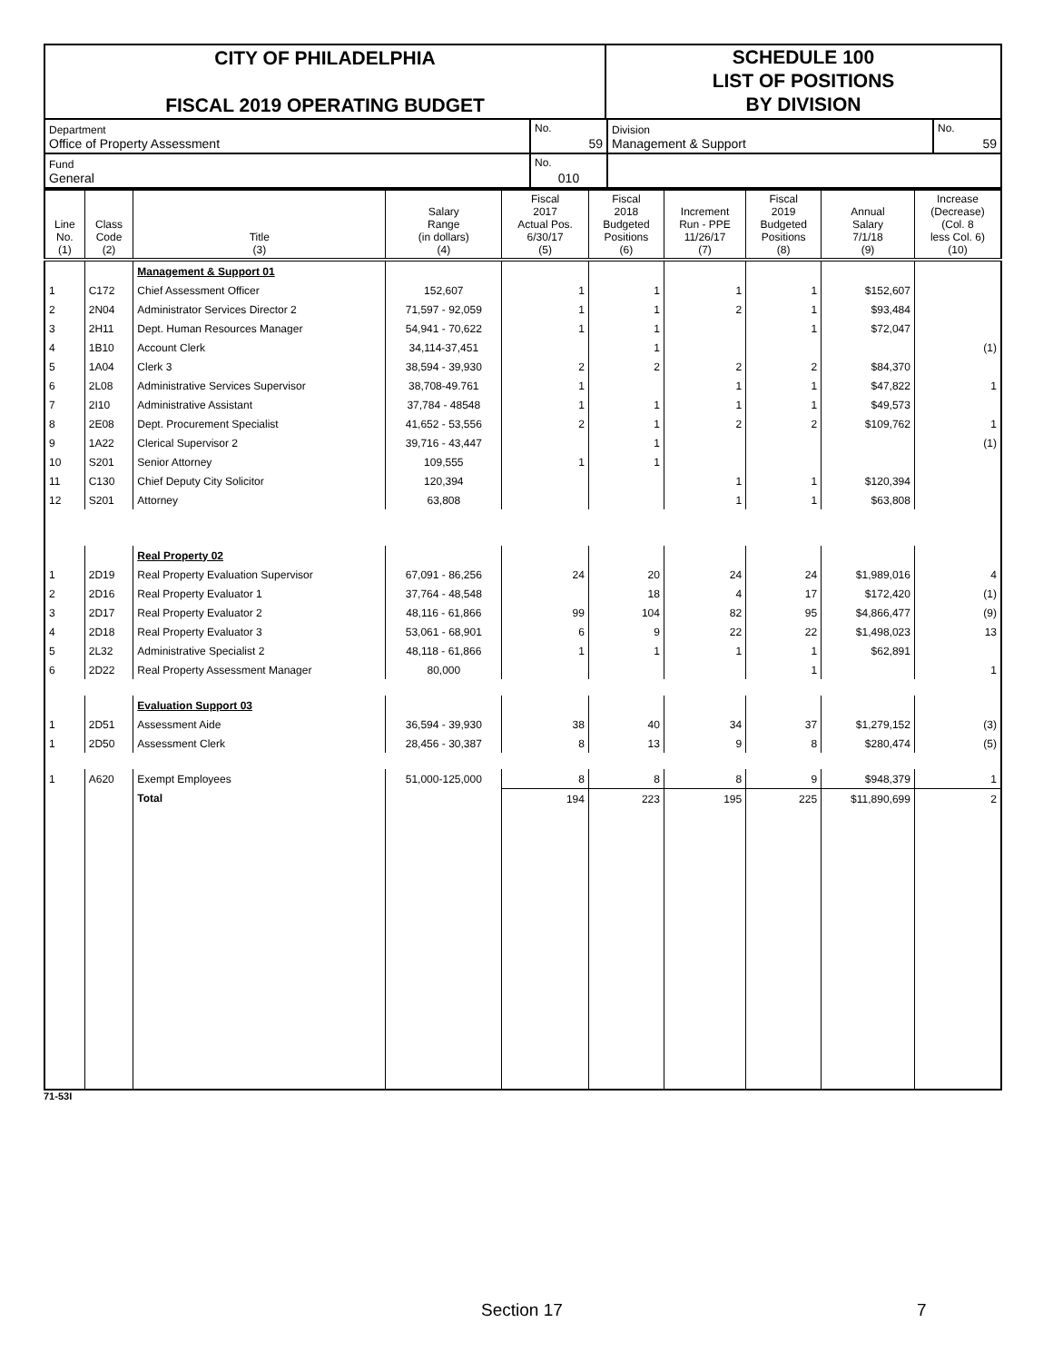CITY OF PHILADELPHIA
FISCAL 2019 OPERATING BUDGET
SCHEDULE 100
LIST OF POSITIONS
BY DIVISION
| Department Office of Property Assessment | No. 59 | Division Management & Support | No. 59 |
| Fund General | No. 010 | | |
| Line No. (1) | Class Code (2) | Title (3) | Salary Range (in dollars) (4) | Fiscal 2017 Actual Pos. 6/30/17 (5) | Fiscal 2018 Budgeted Positions (6) | Increment Run - PPE 11/26/17 (7) | Fiscal 2019 Budgeted Positions (8) | Annual Salary 7/1/18 (9) | Increase (Decrease) (Col. 8 less Col. 6) (10) |
| --- | --- | --- | --- | --- | --- | --- | --- | --- | --- |
| | | Management & Support 01 | | | | | | | |
| 1 | C172 | Chief Assessment Officer | 152,607 | 1 | 1 | 1 | 1 | $152,607 | |
| 2 | 2N04 | Administrator Services Director 2 | 71,597 - 92,059 | 1 | 1 | 2 | 1 | $93,484 | |
| 3 | 2H11 | Dept. Human Resources Manager | 54,941 - 70,622 | 1 | 1 | | 1 | $72,047 | |
| 4 | 1B10 | Account Clerk | 34,114-37,451 | | 1 | | | | (1) |
| 5 | 1A04 | Clerk 3 | 38,594 - 39,930 | 2 | 2 | 2 | 2 | $84,370 | |
| 6 | 2L08 | Administrative Services Supervisor | 38,708-49.761 | 1 | | 1 | 1 | $47,822 | 1 |
| 7 | 2I10 | Administrative Assistant | 37,784 - 48548 | 1 | 1 | 1 | 1 | $49,573 | |
| 8 | 2E08 | Dept. Procurement Specialist | 41,652 - 53,556 | 2 | 1 | 2 | 2 | $109,762 | 1 |
| 9 | 1A22 | Clerical Supervisor 2 | 39,716 - 43,447 | | 1 | | | | (1) |
| 10 | S201 | Senior Attorney | 109,555 | 1 | 1 | | | | |
| 11 | C130 | Chief Deputy City Solicitor | 120,394 | | | 1 | 1 | $120,394 | |
| 12 | S201 | Attorney | 63,808 | | | 1 | 1 | $63,808 | |
| | | Real Property 02 | | | | | | | |
| 1 | 2D19 | Real Property Evaluation Supervisor | 67,091 - 86,256 | 24 | 20 | 24 | 24 | $1,989,016 | 4 |
| 2 | 2D16 | Real Property Evaluator 1 | 37,764 - 48,548 | | 18 | 4 | 17 | $172,420 | (1) |
| 3 | 2D17 | Real Property Evaluator 2 | 48,116 - 61,866 | 99 | 104 | 82 | 95 | $4,866,477 | (9) |
| 4 | 2D18 | Real Property Evaluator 3 | 53,061 - 68,901 | 6 | 9 | 22 | 22 | $1,498,023 | 13 |
| 5 | 2L32 | Administrative Specialist 2 | 48,118 - 61,866 | 1 | 1 | 1 | 1 | $62,891 | |
| 6 | 2D22 | Real Property Assessment Manager | 80,000 | | | | 1 | | 1 |
| | | Evaluation Support 03 | | | | | | | |
| 1 | 2D51 | Assessment Aide | 36,594 - 39,930 | 38 | 40 | 34 | 37 | $1,279,152 | (3) |
| 1 | 2D50 | Assessment Clerk | 28,456 - 30,387 | 8 | 13 | 9 | 8 | $280,474 | (5) |
| 1 | A620 | Exempt Employees | 51,000-125,000 | 8 | 8 | 8 | 9 | $948,379 | 1 |
| | | Total | | 194 | 223 | 195 | 225 | $11,890,699 | 2 |
71-53I
Section 17 7